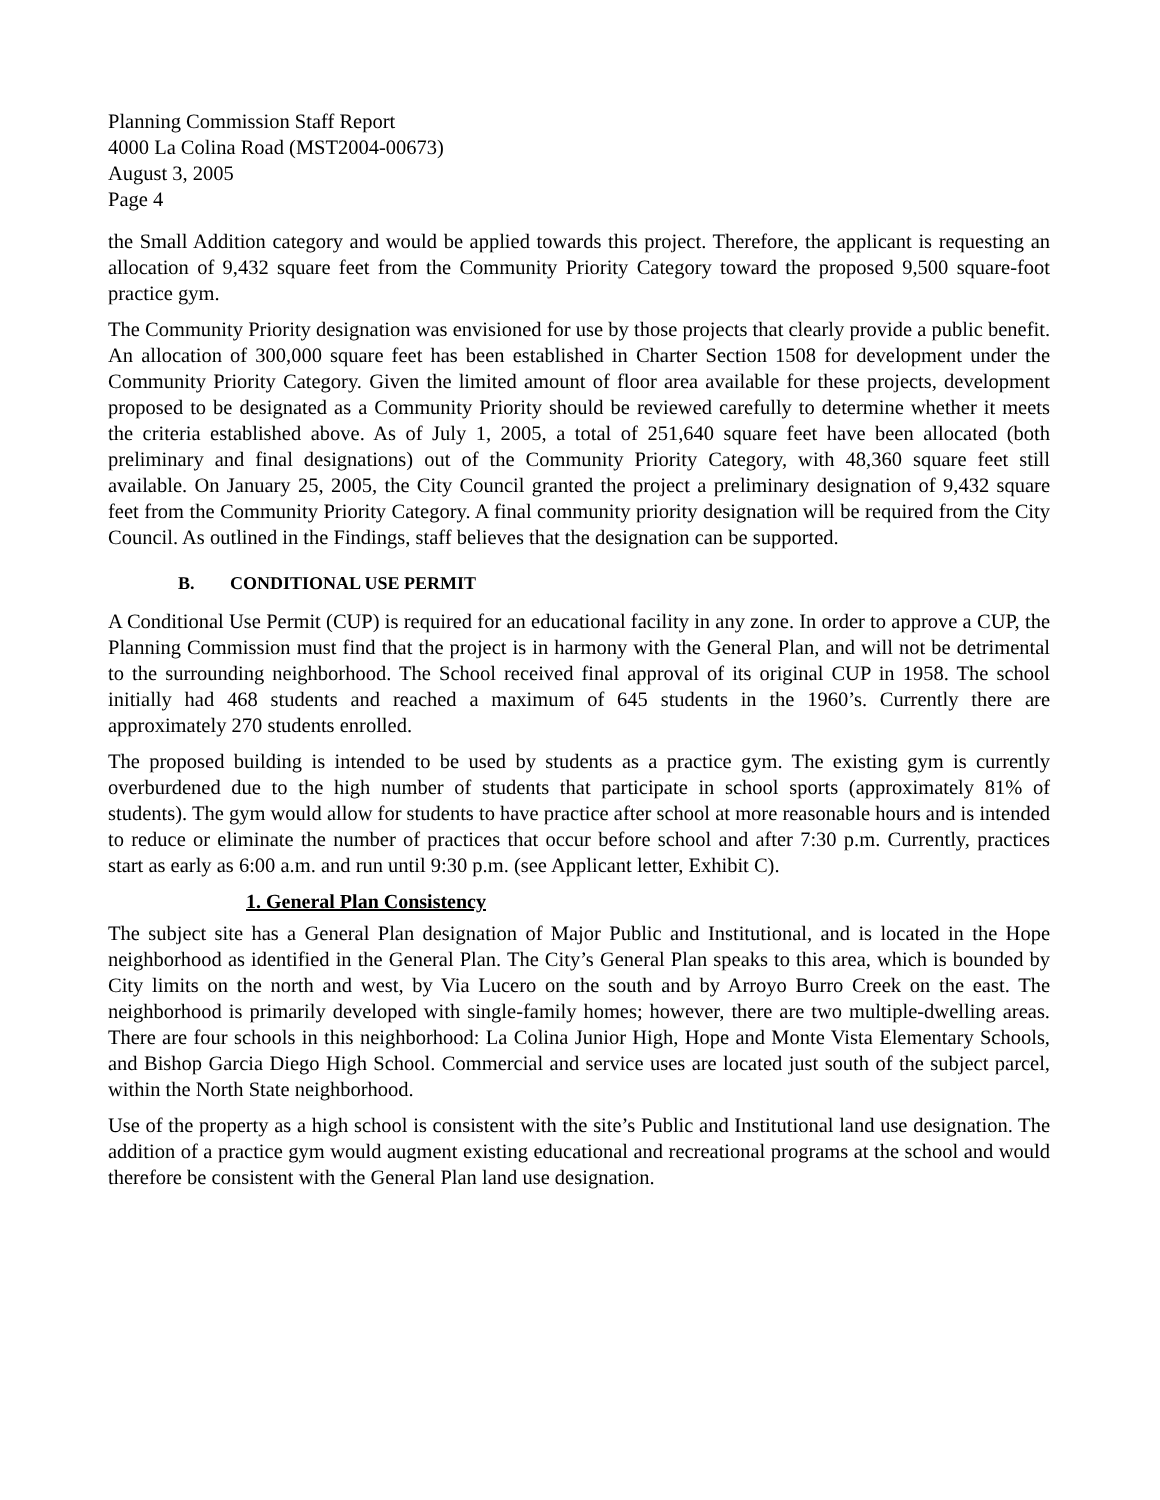Planning Commission Staff Report
4000 La Colina Road (MST2004-00673)
August 3, 2005
Page 4
the Small Addition category and would be applied towards this project. Therefore, the applicant is requesting an allocation of 9,432 square feet from the Community Priority Category toward the proposed 9,500 square-foot practice gym.
The Community Priority designation was envisioned for use by those projects that clearly provide a public benefit. An allocation of 300,000 square feet has been established in Charter Section 1508 for development under the Community Priority Category. Given the limited amount of floor area available for these projects, development proposed to be designated as a Community Priority should be reviewed carefully to determine whether it meets the criteria established above. As of July 1, 2005, a total of 251,640 square feet have been allocated (both preliminary and final designations) out of the Community Priority Category, with 48,360 square feet still available. On January 25, 2005, the City Council granted the project a preliminary designation of 9,432 square feet from the Community Priority Category. A final community priority designation will be required from the City Council. As outlined in the Findings, staff believes that the designation can be supported.
B. CONDITIONAL USE PERMIT
A Conditional Use Permit (CUP) is required for an educational facility in any zone. In order to approve a CUP, the Planning Commission must find that the project is in harmony with the General Plan, and will not be detrimental to the surrounding neighborhood. The School received final approval of its original CUP in 1958. The school initially had 468 students and reached a maximum of 645 students in the 1960’s. Currently there are approximately 270 students enrolled.
The proposed building is intended to be used by students as a practice gym. The existing gym is currently overburdened due to the high number of students that participate in school sports (approximately 81% of students). The gym would allow for students to have practice after school at more reasonable hours and is intended to reduce or eliminate the number of practices that occur before school and after 7:30 p.m. Currently, practices start as early as 6:00 a.m. and run until 9:30 p.m. (see Applicant letter, Exhibit C).
1. General Plan Consistency
The subject site has a General Plan designation of Major Public and Institutional, and is located in the Hope neighborhood as identified in the General Plan. The City’s General Plan speaks to this area, which is bounded by City limits on the north and west, by Via Lucero on the south and by Arroyo Burro Creek on the east. The neighborhood is primarily developed with single-family homes; however, there are two multiple-dwelling areas. There are four schools in this neighborhood: La Colina Junior High, Hope and Monte Vista Elementary Schools, and Bishop Garcia Diego High School. Commercial and service uses are located just south of the subject parcel, within the North State neighborhood.
Use of the property as a high school is consistent with the site’s Public and Institutional land use designation. The addition of a practice gym would augment existing educational and recreational programs at the school and would therefore be consistent with the General Plan land use designation.